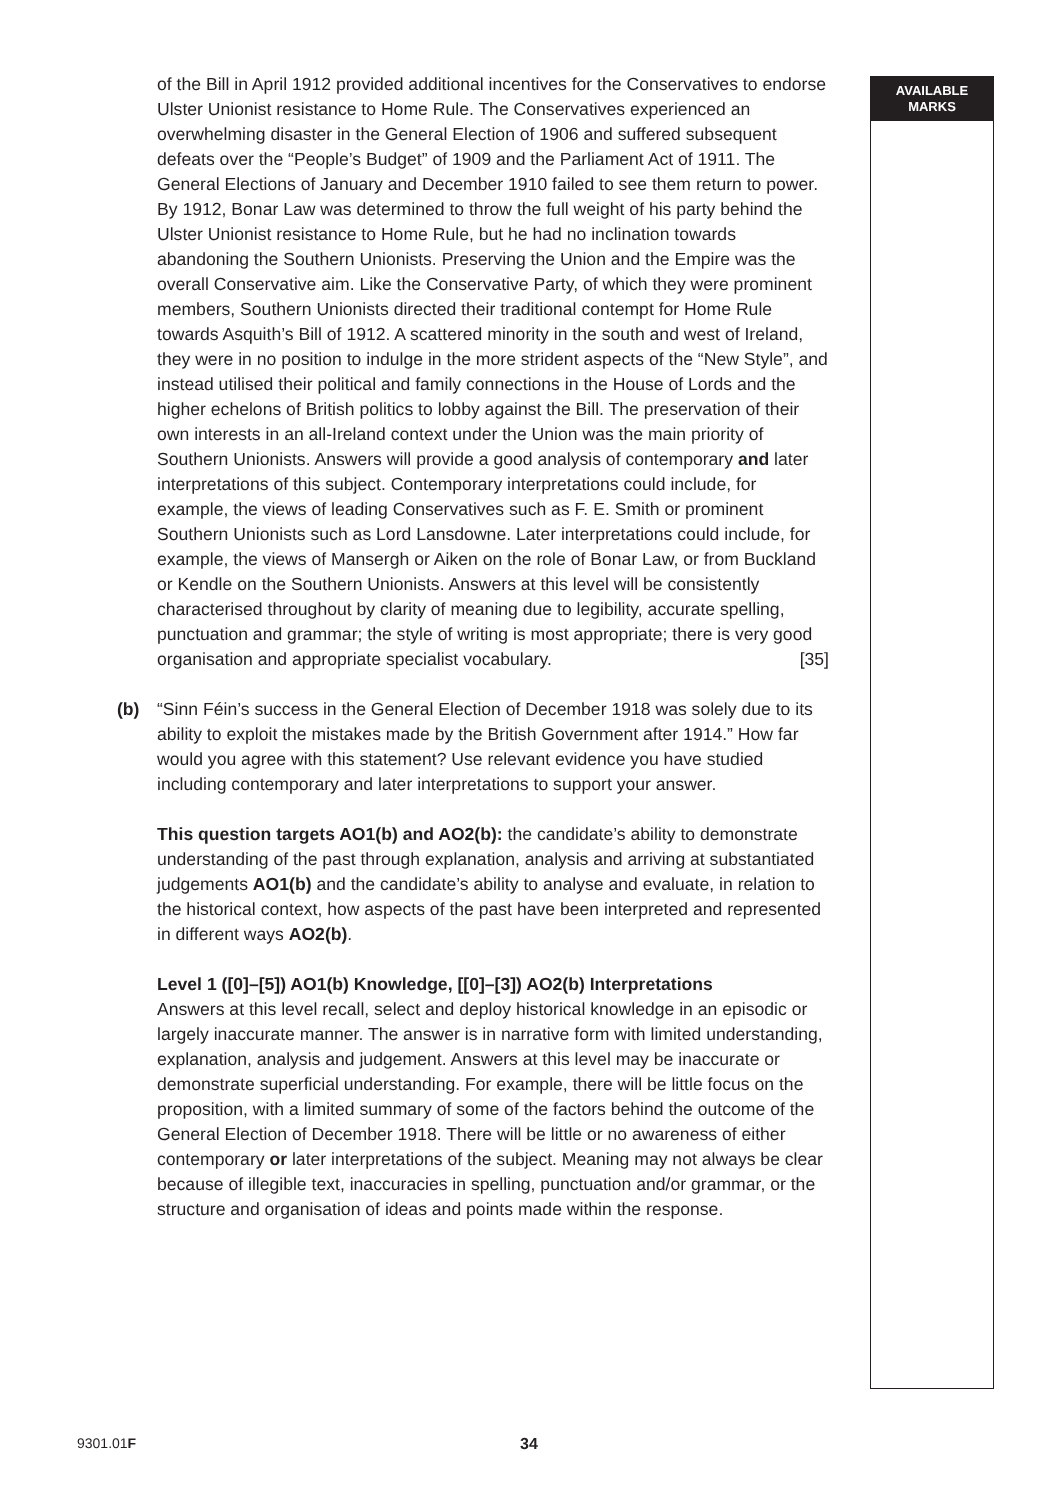of the Bill in April 1912 provided additional incentives for the Conservatives to endorse Ulster Unionist resistance to Home Rule. The Conservatives experienced an overwhelming disaster in the General Election of 1906 and suffered subsequent defeats over the “People’s Budget” of 1909 and the Parliament Act of 1911. The General Elections of January and December 1910 failed to see them return to power. By 1912, Bonar Law was determined to throw the full weight of his party behind the Ulster Unionist resistance to Home Rule, but he had no inclination towards abandoning the Southern Unionists. Preserving the Union and the Empire was the overall Conservative aim. Like the Conservative Party, of which they were prominent members, Southern Unionists directed their traditional contempt for Home Rule towards Asquith’s Bill of 1912. A scattered minority in the south and west of Ireland, they were in no position to indulge in the more strident aspects of the “New Style”, and instead utilised their political and family connections in the House of Lords and the higher echelons of British politics to lobby against the Bill. The preservation of their own interests in an all-Ireland context under the Union was the main priority of Southern Unionists. Answers will provide a good analysis of contemporary and later interpretations of this subject. Contemporary interpretations could include, for example, the views of leading Conservatives such as F. E. Smith or prominent Southern Unionists such as Lord Lansdowne. Later interpretations could include, for example, the views of Mansergh or Aiken on the role of Bonar Law, or from Buckland or Kendle on the Southern Unionists. Answers at this level will be consistently characterised throughout by clarity of meaning due to legibility, accurate spelling, punctuation and grammar; the style of writing is most appropriate; there is very good organisation and appropriate specialist vocabulary. [35]
(b) “Sinn Féin’s success in the General Election of December 1918 was solely due to its ability to exploit the mistakes made by the British Government after 1914.” How far would you agree with this statement? Use relevant evidence you have studied including contemporary and later interpretations to support your answer.
This question targets AO1(b) and AO2(b): the candidate’s ability to demonstrate understanding of the past through explanation, analysis and arriving at substantiated judgements AO1(b) and the candidate’s ability to analyse and evaluate, in relation to the historical context, how aspects of the past have been interpreted and represented in different ways AO2(b).
Level 1 ([0]–[5]) AO1(b) Knowledge, [[0]–[3]) AO2(b) Interpretations
Answers at this level recall, select and deploy historical knowledge in an episodic or largely inaccurate manner. The answer is in narrative form with limited understanding, explanation, analysis and judgement. Answers at this level may be inaccurate or demonstrate superficial understanding. For example, there will be little focus on the proposition, with a limited summary of some of the factors behind the outcome of the General Election of December 1918. There will be little or no awareness of either contemporary or later interpretations of the subject. Meaning may not always be clear because of illegible text, inaccuracies in spelling, punctuation and/or grammar, or the structure and organisation of ideas and points made within the response.
AVAILABLE
MARKS
9301.01F 34